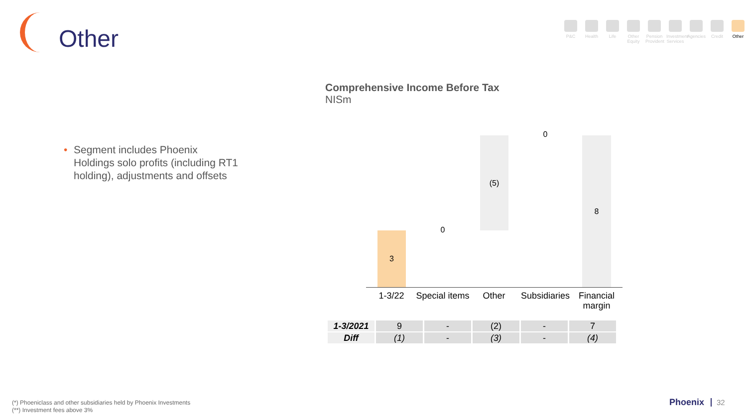Other
P&C Health Life Other Equity
Pension Provident
Investment Services
Agencies
Credit Other
Comprehensive Income Before Tax
NISm
• Segment includes Phoenix Holdings solo profits (including RT1 holding), adjustments and offsets
3
0
(5)
0
8
1-3/22
Special items
Other
Subsidiaries
Financial margin
| 1-3/2021 | 9 | - | (2) | - | 7 |
| Diff | (1) | - | (3) | - | (4) |
(*) Phoeniclass and other subsidiaries held by Phoenix Investments
(**) Investment fees above 3%
Phoenix 32